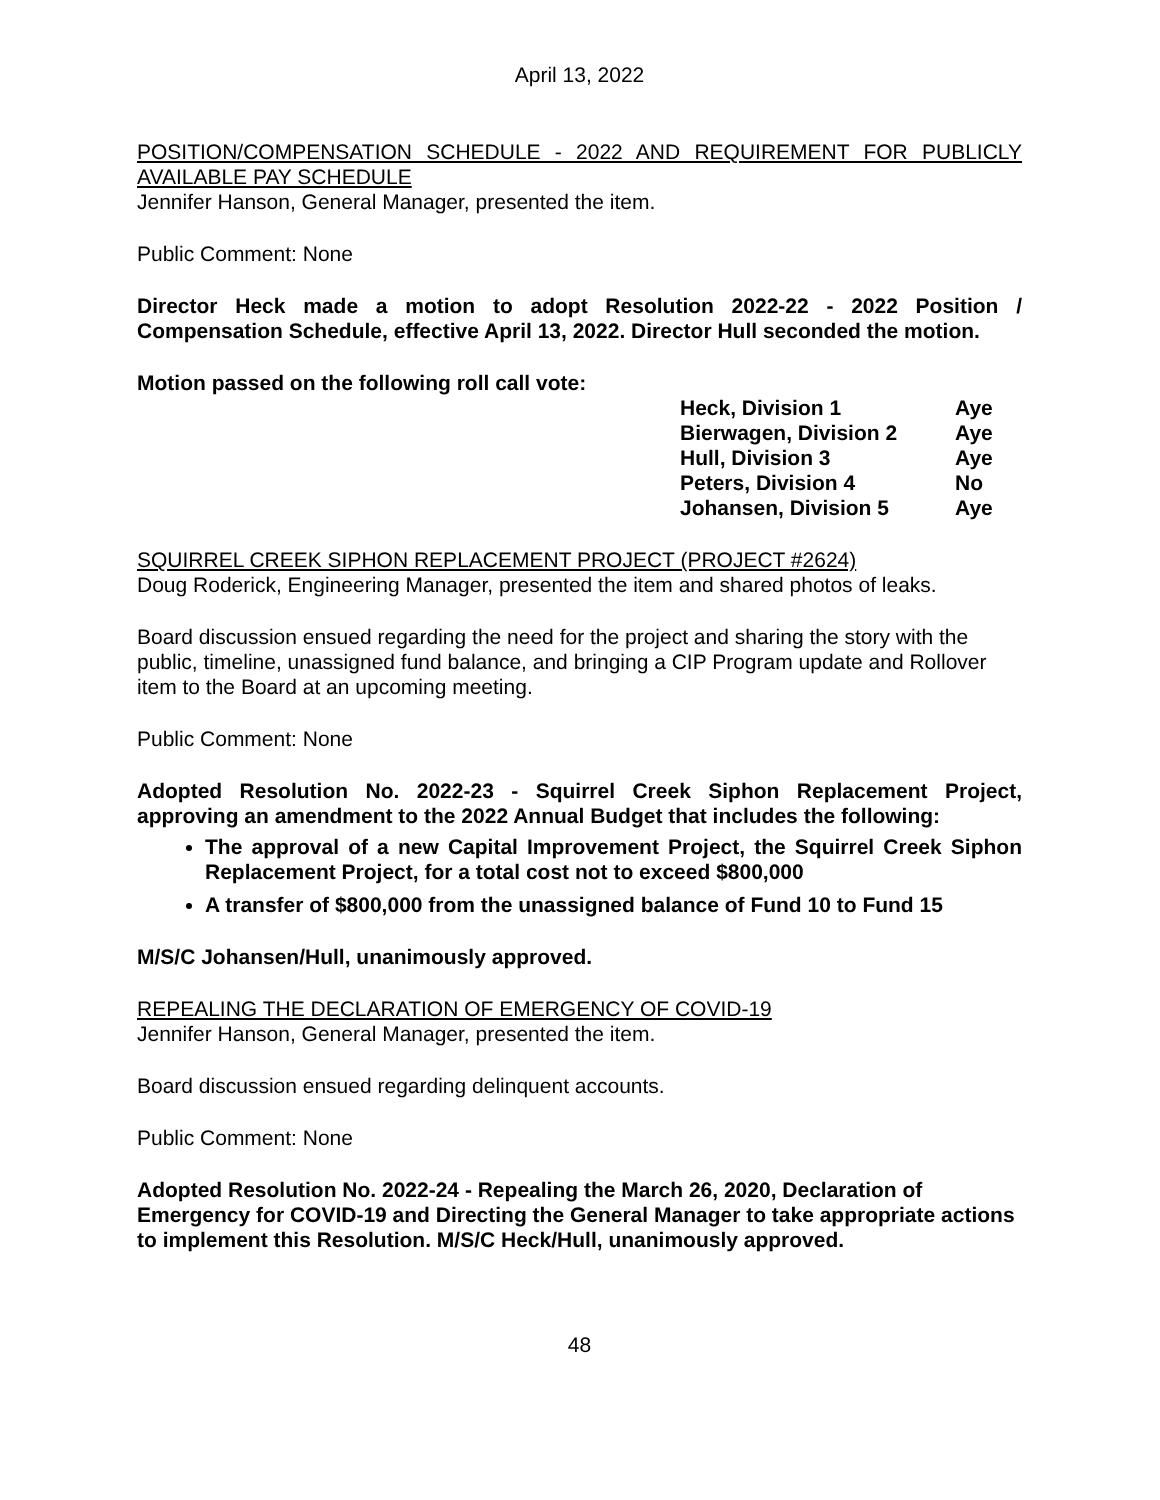April 13, 2022
POSITION/COMPENSATION SCHEDULE - 2022 AND REQUIREMENT FOR PUBLICLY AVAILABLE PAY SCHEDULE
Jennifer Hanson, General Manager, presented the item.
Public Comment: None
Director Heck made a motion to adopt Resolution 2022-22 - 2022 Position / Compensation Schedule, effective April 13, 2022. Director Hull seconded the motion.
Motion passed on the following roll call vote:
| Heck, Division 1 | Aye |
| Bierwagen, Division 2 | Aye |
| Hull, Division 3 | Aye |
| Peters, Division 4 | No |
| Johansen, Division 5 | Aye |
SQUIRREL CREEK SIPHON REPLACEMENT PROJECT (PROJECT #2624)
Doug Roderick, Engineering Manager, presented the item and shared photos of leaks.
Board discussion ensued regarding the need for the project and sharing the story with the public, timeline, unassigned fund balance, and bringing a CIP Program update and Rollover item to the Board at an upcoming meeting.
Public Comment: None
Adopted Resolution No. 2022-23 - Squirrel Creek Siphon Replacement Project, approving an amendment to the 2022 Annual Budget that includes the following:
The approval of a new Capital Improvement Project, the Squirrel Creek Siphon Replacement Project, for a total cost not to exceed $800,000
A transfer of $800,000 from the unassigned balance of Fund 10 to Fund 15
M/S/C Johansen/Hull, unanimously approved.
REPEALING THE DECLARATION OF EMERGENCY OF COVID-19
Jennifer Hanson, General Manager, presented the item.
Board discussion ensued regarding delinquent accounts.
Public Comment: None
Adopted Resolution No. 2022-24 - Repealing the March 26, 2020, Declaration of Emergency for COVID-19 and Directing the General Manager to take appropriate actions to implement this Resolution. M/S/C Heck/Hull, unanimously approved.
48